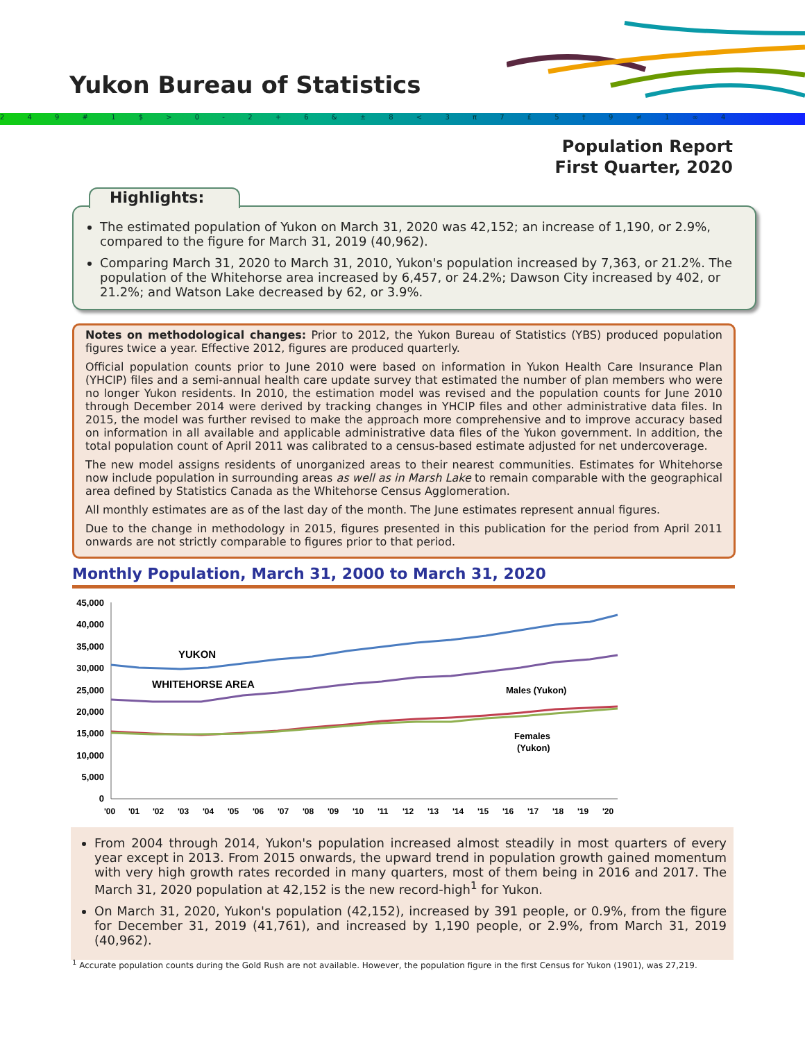Yukon Bureau of Statistics
2 4 9 # 1 $ > 0 - 2 + 6 & ± 8 < 3 π 7 £ 5 † 9 ≠ 1 ∞ 4
Population Report
First Quarter, 2020
Highlights:
The estimated population of Yukon on March 31, 2020 was 42,152; an increase of 1,190, or 2.9%, compared to the figure for March 31, 2019 (40,962).
Comparing March 31, 2020 to March 31, 2010, Yukon's population increased by 7,363, or 21.2%. The population of the Whitehorse area increased by 6,457, or 24.2%; Dawson City increased by 402, or 21.2%; and Watson Lake decreased by 62, or 3.9%.
Notes on methodological changes: Prior to 2012, the Yukon Bureau of Statistics (YBS) produced population figures twice a year. Effective 2012, figures are produced quarterly.
Official population counts prior to June 2010 were based on information in Yukon Health Care Insurance Plan (YHCIP) files and a semi-annual health care update survey that estimated the number of plan members who were no longer Yukon residents. In 2010, the estimation model was revised and the population counts for June 2010 through December 2014 were derived by tracking changes in YHCIP files and other administrative data files. In 2015, the model was further revised to make the approach more comprehensive and to improve accuracy based on information in all available and applicable administrative data files of the Yukon government. In addition, the total population count of April 2011 was calibrated to a census-based estimate adjusted for net undercoverage.
The new model assigns residents of unorganized areas to their nearest communities. Estimates for Whitehorse now include population in surrounding areas as well as in Marsh Lake to remain comparable with the geographical area defined by Statistics Canada as the Whitehorse Census Agglomeration.
All monthly estimates are as of the last day of the month. The June estimates represent annual figures.
Due to the change in methodology in 2015, figures presented in this publication for the period from April 2011 onwards are not strictly comparable to figures prior to that period.
Monthly Population, March 31, 2000 to March 31, 2020
45,000
40,000
35,000
30,000
25,000
20,000
15,000
10,000
5,000
0
YUKON
WHITEHORSE AREA
Males (Yukon)
Females
(Yukon)
'00
'01
'02
'03
'04
'05
'06
'07
'08
'09
'10
'11
'12
'13
'14
'15
'16
'17
'18
'19
'20
From 2004 through 2014, Yukon's population increased almost steadily in most quarters of every year except in 2013. From 2015 onwards, the upward trend in population growth gained momentum with very high growth rates recorded in many quarters, most of them being in 2016 and 2017. The March 31, 2020 population at 42,152 is the new record-high<sup>1</sup> for Yukon.
On March 31, 2020, Yukon's population (42,152), increased by 391 people, or 0.9%, from the figure for December 31, 2019 (41,761), and increased by 1,190 people, or 2.9%, from March 31, 2019 (40,962).
<sup>1</sup> Accurate population counts during the Gold Rush are not available. However, the population figure in the first Census for Yukon (1901), was 27,219.